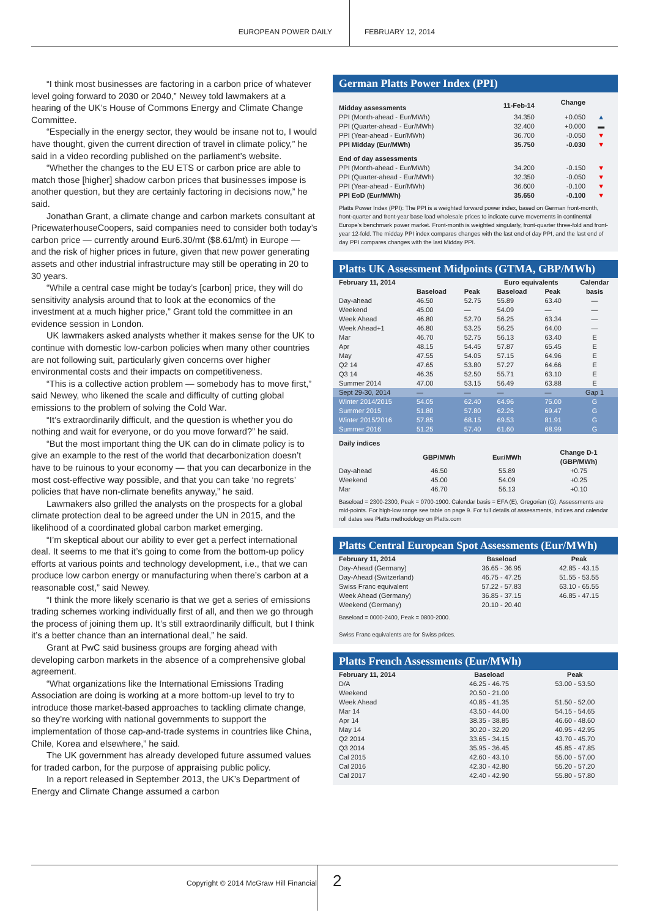EUROPEAN POWER DAILY FEBRUARY 12, 2014
“I think most businesses are factoring in a carbon price of whatever level going forward to 2030 or 2040,” Newey told lawmakers at a hearing of the UK’s House of Commons Energy and Climate Change Committee.
“Especially in the energy sector, they would be insane not to, I would have thought, given the current direction of travel in climate policy,” he said in a video recording published on the parliament’s website.
“Whether the changes to the EU ETS or carbon price are able to match those [higher] shadow carbon prices that businesses impose is another question, but they are certainly factoring in decisions now,” he said.
Jonathan Grant, a climate change and carbon markets consultant at PricewaterhouseCoopers, said companies need to consider both today’s carbon price — currently around Eur6.30/mt ($8.61/mt) in Europe — and the risk of higher prices in future, given that new power generating assets and other industrial infrastructure may still be operating in 20 to 30 years.
“While a central case might be today’s [carbon] price, they will do sensitivity analysis around that to look at the economics of the investment at a much higher price,” Grant told the committee in an evidence session in London.
UK lawmakers asked analysts whether it makes sense for the UK to continue with domestic low-carbon policies when many other countries are not following suit, particularly given concerns over higher environmental costs and their impacts on competitiveness.
“This is a collective action problem — somebody has to move first,” said Newey, who likened the scale and difficulty of cutting global emissions to the problem of solving the Cold War.
“It’s extraordinarily difficult, and the question is whether you do nothing and wait for everyone, or do you move forward?” he said.
“But the most important thing the UK can do in climate policy is to give an example to the rest of the world that decarbonization doesn’t have to be ruinous to your economy — that you can decarbonize in the most cost-effective way possible, and that you can take ‘no regrets’ policies that have non-climate benefits anyway,” he said.
Lawmakers also grilled the analysts on the prospects for a global climate protection deal to be agreed under the UN in 2015, and the likelihood of a coordinated global carbon market emerging.
“I’m skeptical about our ability to ever get a perfect international deal. It seems to me that it’s going to come from the bottom-up policy efforts at various points and technology development, i.e., that we can produce low carbon energy or manufacturing when there’s carbon at a reasonable cost,” said Newey.
“I think the more likely scenario is that we get a series of emissions trading schemes working individually first of all, and then we go through the process of joining them up. It’s still extraordinarily difficult, but I think it’s a better chance than an international deal,” he said.
Grant at PwC said business groups are forging ahead with developing carbon markets in the absence of a comprehensive global agreement.
“What organizations like the International Emissions Trading Association are doing is working at a more bottom-up level to try to introduce those market-based approaches to tackling climate change, so they’re working with national governments to support the implementation of those cap-and-trade systems in countries like China, Chile, Korea and elsewhere,” he said.
The UK government has already developed future assumed values for traded carbon, for the purpose of appraising public policy.
In a report released in September 2013, the UK’s Department of Energy and Climate Change assumed a carbon
German Platts Power Index (PPI)
| Midday assessments | 11-Feb-14 | Change | |
| --- | --- | --- | --- |
| PPI (Month-ahead - Eur/MWh) | 34.350 | +0.050 | ▲ |
| PPI (Quarter-ahead - Eur/MWh) | 32.400 | +0.000 | ▬ |
| PPI (Year-ahead - Eur/MWh) | 36.700 | -0.050 | ▼ |
| PPI Midday (Eur/MWh) | 35.750 | -0.030 | ▼ |
| End of day assessments | | | |
| PPI (Month-ahead - Eur/MWh) | 34.200 | -0.150 | ▼ |
| PPI (Quarter-ahead - Eur/MWh) | 32.350 | -0.050 | ▼ |
| PPI (Year-ahead - Eur/MWh) | 36.600 | -0.100 | ▼ |
| PPI EoD (Eur/MWh) | 35.650 | -0.100 | ▼ |
Platts Power Index (PPI): The PPI is a weighted forward power index, based on German front-month, front-quarter and front-year base load wholesale prices to indicate curve movements in continental Europe’s benchmark power market. Front-month is weighted singularly, front-quarter three-fold and front-year 12-fold. The midday PPI index compares changes with the last end of day PPI, and the last end of day PPI compares changes with the last Midday PPI.
Platts UK Assessment Midpoints (GTMA, GBP/MWh)
| February 11, 2014 | | | Euro equivalents | | Calendar |
| --- | --- | --- | --- | --- | --- |
| | Baseload | Peak | Baseload | Peak | basis |
| Day-ahead | 46.50 | 52.75 | 55.89 | 63.40 | — |
| Weekend | 45.00 | — | 54.09 | — | — |
| Week Ahead | 46.80 | 52.70 | 56.25 | 63.34 | — |
| Week Ahead+1 | 46.80 | 53.25 | 56.25 | 64.00 | — |
| Mar | 46.70 | 52.75 | 56.13 | 63.40 | E |
| Apr | 48.15 | 54.45 | 57.87 | 65.45 | E |
| May | 47.55 | 54.05 | 57.15 | 64.96 | E |
| Q2 14 | 47.65 | 53.80 | 57.27 | 64.66 | E |
| Q3 14 | 46.35 | 52.50 | 55.71 | 63.10 | E |
| Summer 2014 | 47.00 | 53.15 | 56.49 | 63.88 | E |
| Sept 29-30, 2014 | — | — | — | — | Gap 1 |
| Winter 2014/2015 | 54.05 | 62.40 | 64.96 | 75.00 | G |
| Summer 2015 | 51.80 | 57.80 | 62.26 | 69.47 | G |
| Winter 2015/2016 | 57.85 | 68.15 | 69.53 | 81.91 | G |
| Summer 2016 | 51.25 | 57.40 | 61.60 | 68.99 | G |
| Daily indices | | | |
| --- | --- | --- | --- |
| | GBP/MWh | Eur/MWh | Change D-1 (GBP/MWh) |
| Day-ahead | 46.50 | 55.89 | +0.75 |
| Weekend | 45.00 | 54.09 | +0.25 |
| Mar | 46.70 | 56.13 | +0.10 |
Baseload = 2300-2300, Peak = 0700-1900. Calendar basis = EFA (E), Gregorian (G). Assessments are mid-points. For high-low range see table on page 9. For full details of assessments, indices and calendar roll dates see Platts methodology on Platts.com
Platts Central European Spot Assessments (Eur/MWh)
| February 11, 2014 | Baseload | Peak |
| --- | --- | --- |
| Day-Ahead (Germany) | 36.65 - 36.95 | 42.85 - 43.15 |
| Day-Ahead (Switzerland) | 46.75 - 47.25 | 51.55 - 53.55 |
| Swiss Franc equivalent | 57.22 - 57.83 | 63.10 - 65.55 |
| Week Ahead (Germany) | 36.85 - 37.15 | 46.85 - 47.15 |
| Weekend (Germany) | 20.10 - 20.40 | |
Baseload = 0000-2400, Peak = 0800-2000.
Swiss Franc equivalents are for Swiss prices.
Platts French Assessments (Eur/MWh)
| February 11, 2014 | Baseload | Peak |
| --- | --- | --- |
| D/A | 46.25 - 46.75 | 53.00 - 53.50 |
| Weekend | 20.50 - 21.00 | |
| Week Ahead | 40.85 - 41.35 | 51.50 - 52.00 |
| Mar 14 | 43.50 - 44.00 | 54.15 - 54.65 |
| Apr 14 | 38.35 - 38.85 | 46.60 - 48.60 |
| May 14 | 30.20 - 32.20 | 40.95 - 42.95 |
| Q2 2014 | 33.65 - 34.15 | 43.70 - 45.70 |
| Q3 2014 | 35.95 - 36.45 | 45.85 - 47.85 |
| Cal 2015 | 42.60 - 43.10 | 55.00 - 57.00 |
| Cal 2016 | 42.30 - 42.80 | 55.20 - 57.20 |
| Cal 2017 | 42.40 - 42.90 | 55.80 - 57.80 |
Copyright © 2014 McGraw Hill Financial
2